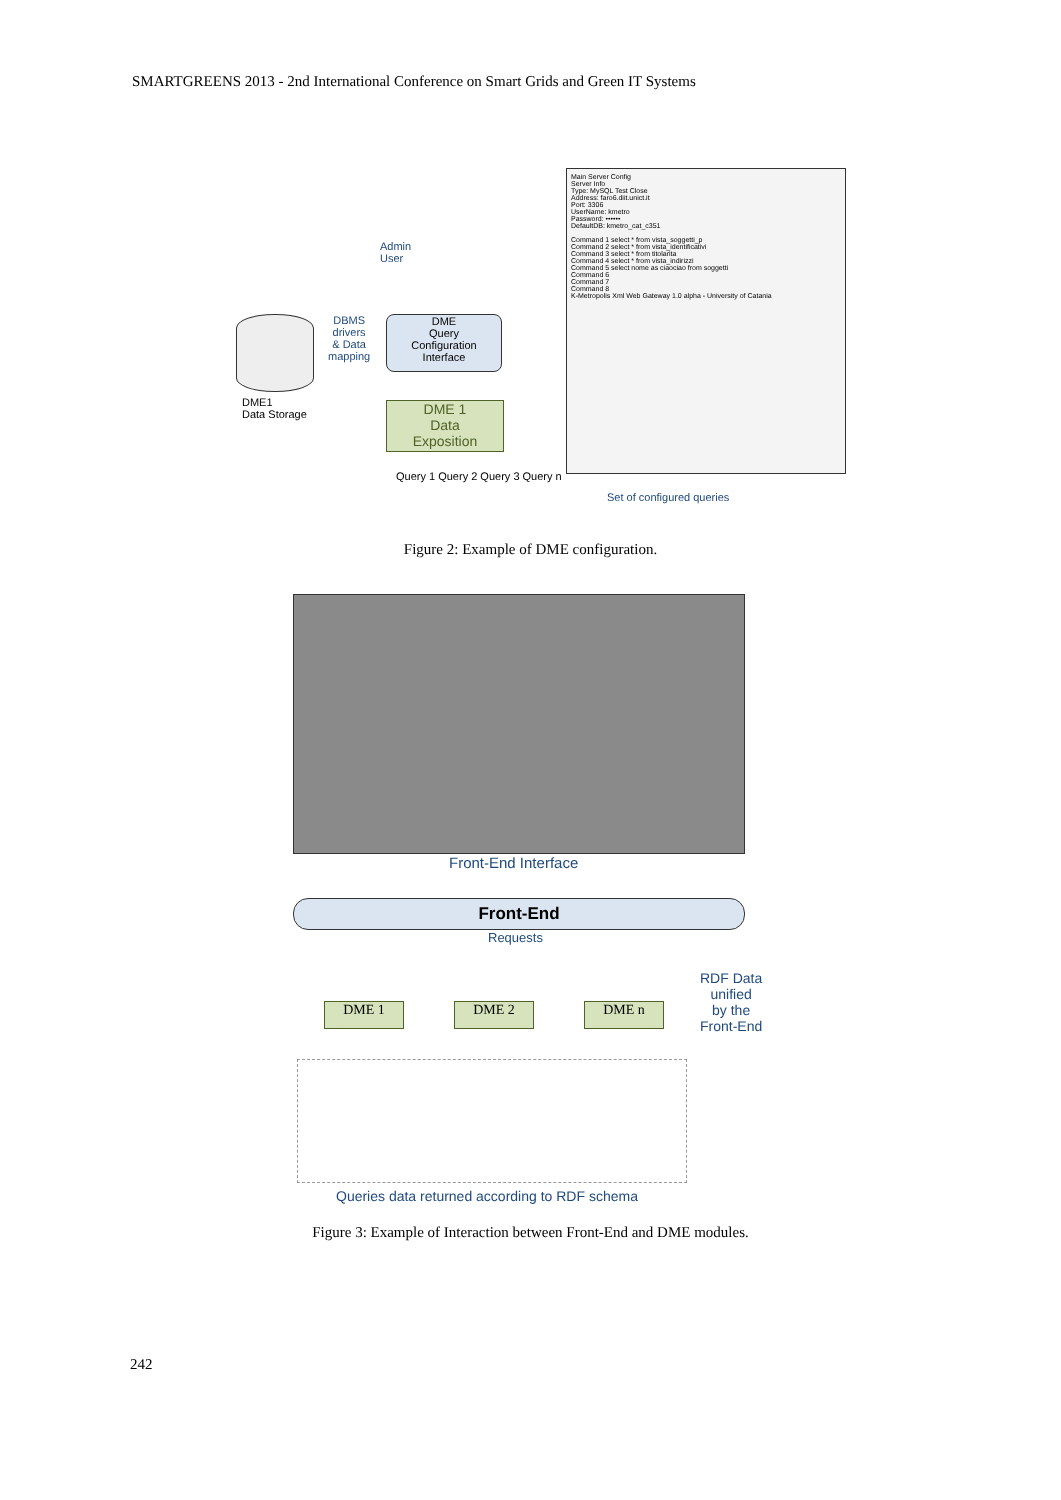SMARTGREENS 2013 - 2nd International Conference on Smart Grids and Green IT Systems
Admin
User
DME1
Data Storage
DBMS
drivers
& Data
mapping
DME
Query
Configuration
Interface
DME 1
Data
Exposition
Query 1 Query 2 Query 3 Query n
Main Server Config
Server Info
Type: MySQL Test Close
Address: faro6.diit.unict.it
Port: 3306
UserName: kmetro
Password: ••••••
DefaultDB: kmetro_cat_c351
Command 1 select * from vista_soggetti_p
Command 2 select * from vista_identificativi
Command 3 select * from titolarita
Command 4 select * from vista_indirizzi
Command 5 select nome as ciaociao from soggetti
Command 6
Command 7
Command 8
K-Metropolis Xml Web Gateway 1.0 alpha - University of Catania
Set of configured queries
Figure 2: Example of DME configuration.
Front-End Interface
Front-End
Requests
DME 1 DME 2 DME n
RDF Data
unified
by the
Front-End
Queries data returned according to RDF schema
Figure 3: Example of Interaction between Front-End and DME modules.
242